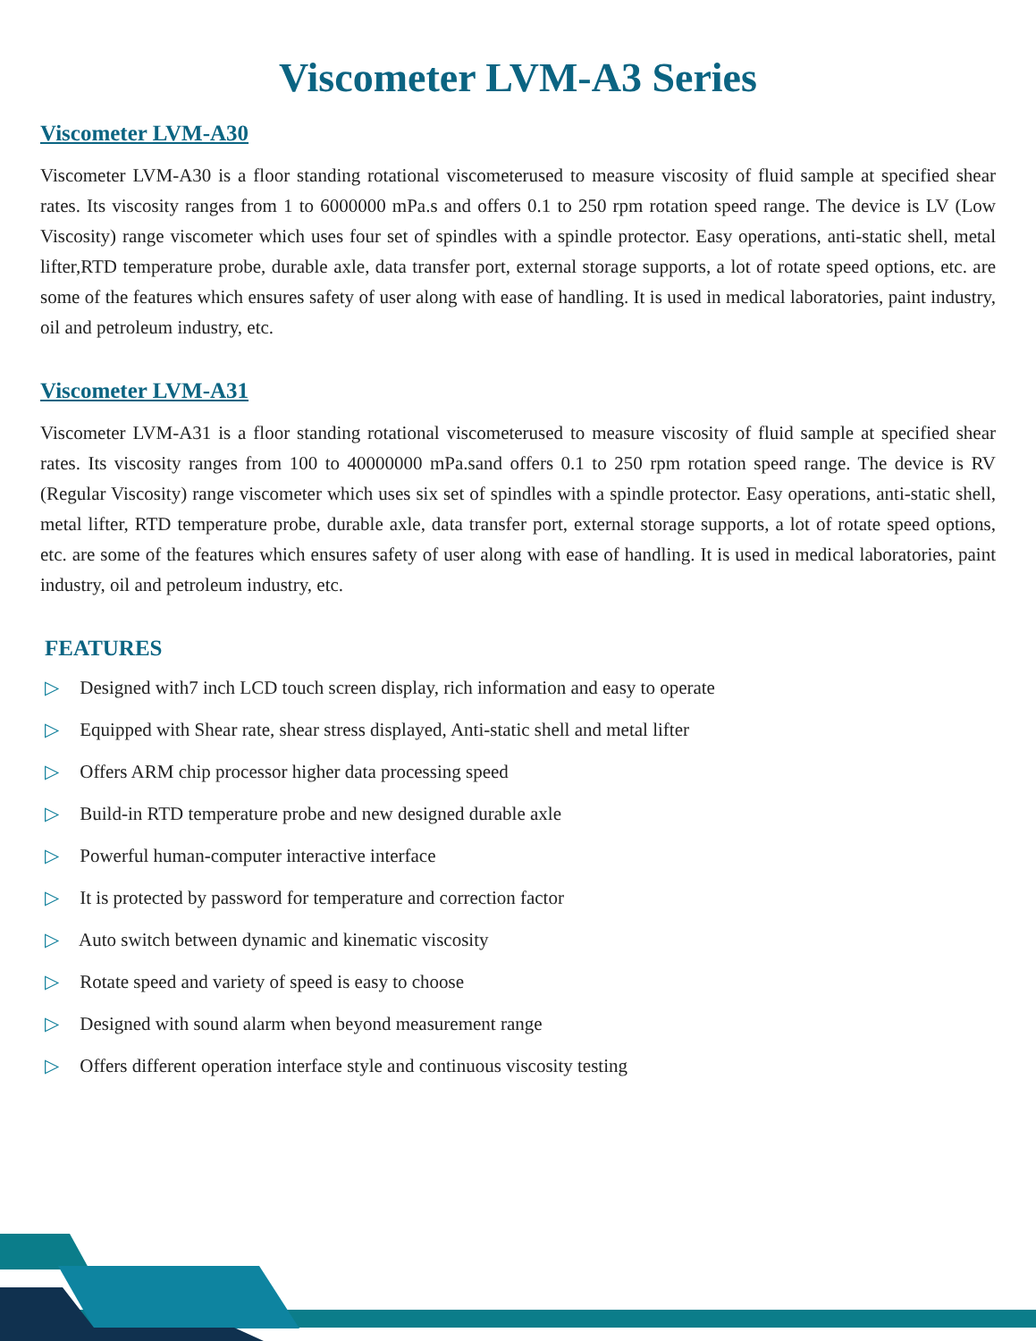Viscometer LVM-A3 Series
Viscometer LVM-A30
Viscometer LVM-A30 is a floor standing rotational viscometerused to measure viscosity of fluid sample at specified shear rates. Its viscosity ranges from 1 to 6000000 mPa.s and offers 0.1 to 250 rpm rotation speed range. The device is LV (Low Viscosity) range viscometer which uses four set of spindles with a spindle protector. Easy operations, anti-static shell, metal lifter,RTD temperature probe, durable axle, data transfer port, external storage supports, a lot of rotate speed options, etc. are some of the features which ensures safety of user along with ease of handling. It is used in medical laboratories, paint industry, oil and petroleum industry, etc.
Viscometer LVM-A31
Viscometer LVM-A31 is a floor standing rotational viscometerused to measure viscosity of fluid sample at specified shear rates. Its viscosity ranges from 100 to 40000000 mPa.sand offers 0.1 to 250 rpm rotation speed range. The device is RV (Regular Viscosity) range viscometer which uses six set of spindles with a spindle protector. Easy operations, anti-static shell, metal lifter, RTD temperature probe, durable axle, data transfer port, external storage supports, a lot of rotate speed options, etc. are some of the features which ensures safety of user along with ease of handling. It is used in medical laboratories, paint industry, oil and petroleum industry, etc.
FEATURES
▷ Designed with7 inch LCD touch screen display, rich information and easy to operate
▷ Equipped with Shear rate, shear stress displayed, Anti-static shell and metal lifter
▷ Offers ARM chip processor higher data processing speed
▷ Build-in RTD temperature probe and new designed durable axle
▷ Powerful human-computer interactive interface
▷ It is protected by password for temperature and correction factor
▷ Auto switch between dynamic and kinematic viscosity
▷ Rotate speed and variety of speed is easy to choose
▷ Designed with sound alarm when beyond measurement range
▷ Offers different operation interface style and continuous viscosity testing